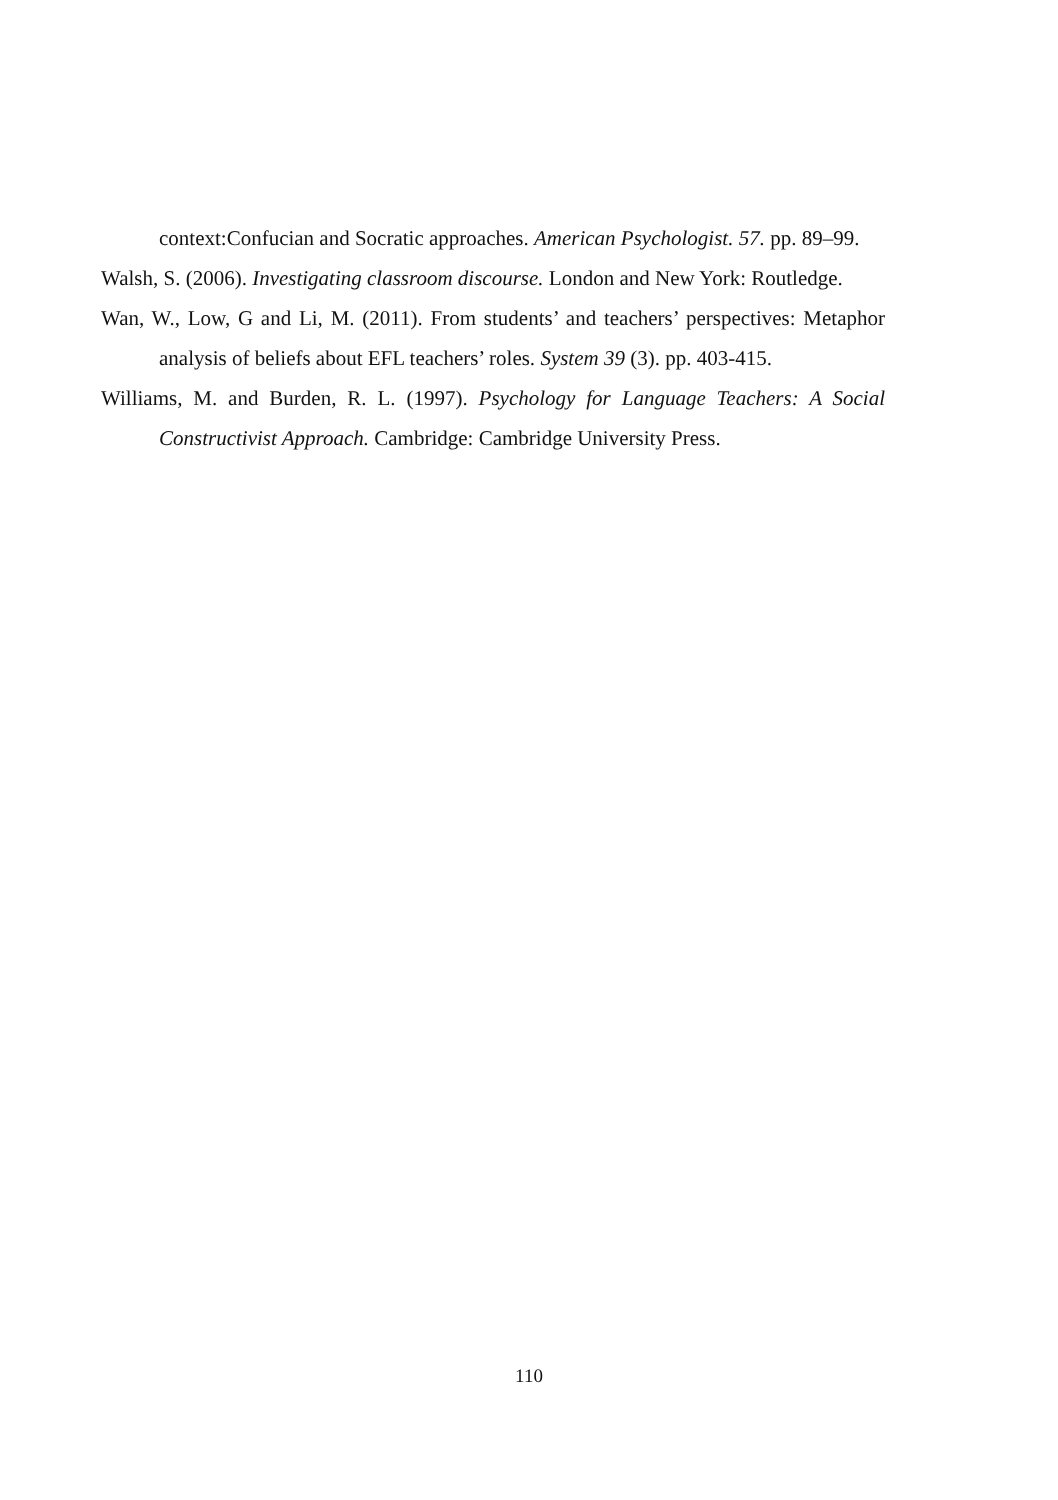context:Confucian and Socratic approaches. American Psychologist. 57. pp. 89–99.
Walsh, S. (2006). Investigating classroom discourse. London and New York: Routledge.
Wan, W., Low, G and Li, M. (2011). From students’ and teachers’ perspectives: Metaphor analysis of beliefs about EFL teachers’ roles. System 39 (3). pp. 403-415.
Williams, M. and Burden, R. L. (1997). Psychology for Language Teachers: A Social Constructivist Approach. Cambridge: Cambridge University Press.
110